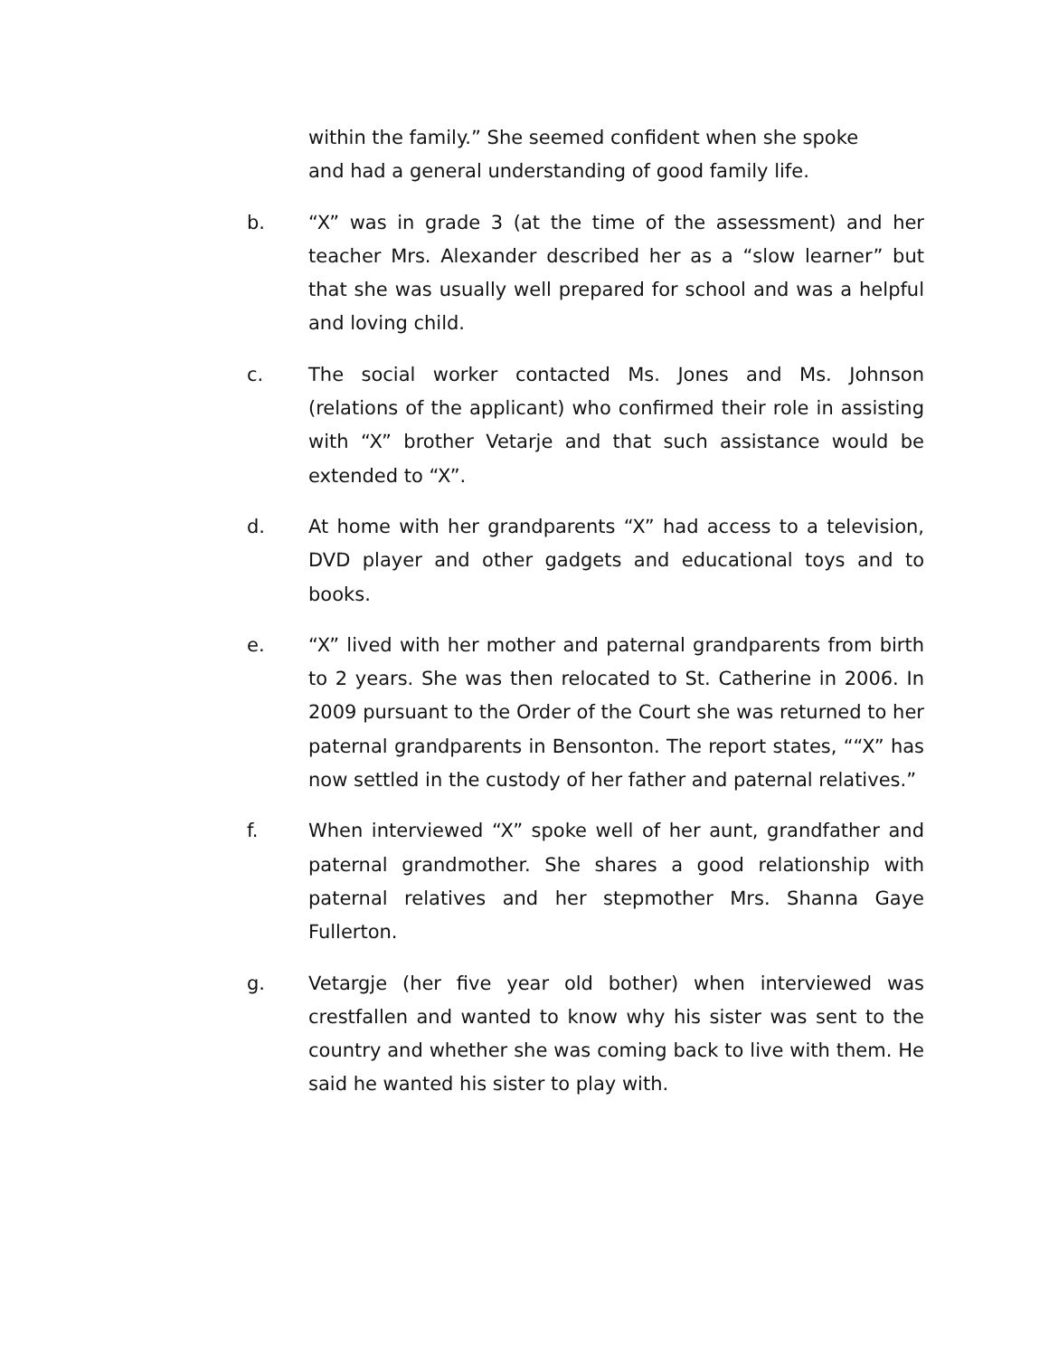within the family.” She seemed confident when she spoke and had a general understanding of good family life.
b. “X” was in grade 3 (at the time of the assessment) and her teacher Mrs. Alexander described her as a “slow learner” but that she was usually well prepared for school and was a helpful and loving child.
c. The social worker contacted Ms. Jones and Ms. Johnson (relations of the applicant) who confirmed their role in assisting with “X” brother Vetarje and that such assistance would be extended to “X”.
d. At home with her grandparents “X” had access to a television, DVD player and other gadgets and educational toys and to books.
e. “X” lived with her mother and paternal grandparents from birth to 2 years. She was then relocated to St. Catherine in 2006. In 2009 pursuant to the Order of the Court she was returned to her paternal grandparents in Bensonton. The report states, ““X” has now settled in the custody of her father and paternal relatives.”
f. When interviewed “X” spoke well of her aunt, grandfather and paternal grandmother. She shares a good relationship with paternal relatives and her stepmother Mrs. Shanna Gaye Fullerton.
g. Vetargje (her five year old bother) when interviewed was crestfallen and wanted to know why his sister was sent to the country and whether she was coming back to live with them. He said he wanted his sister to play with.